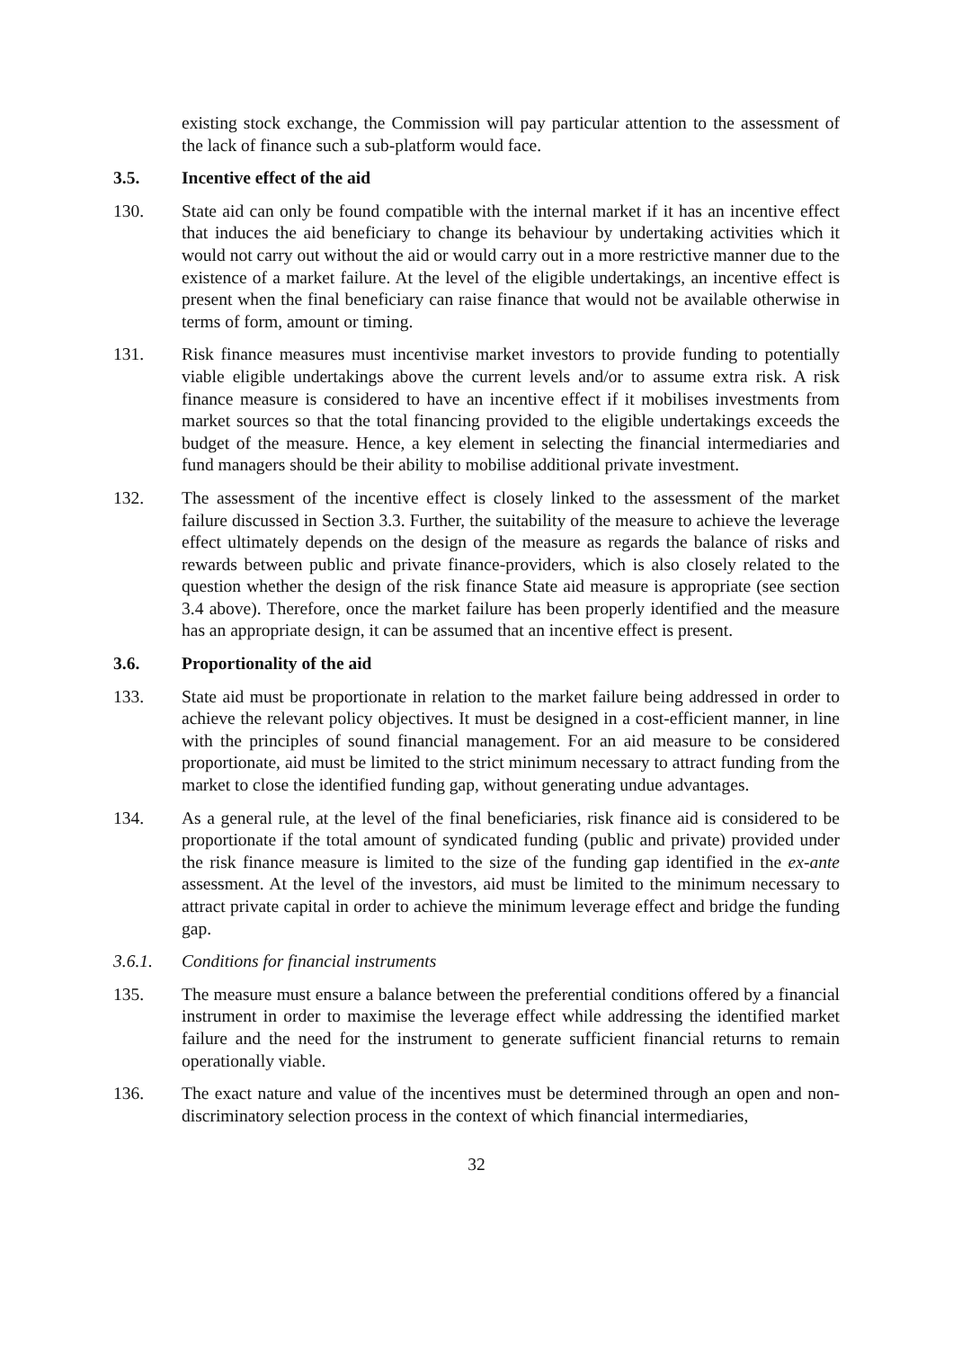existing stock exchange, the Commission will pay particular attention to the assessment of the lack of finance such a sub-platform would face.
3.5. Incentive effect of the aid
130. State aid can only be found compatible with the internal market if it has an incentive effect that induces the aid beneficiary to change its behaviour by undertaking activities which it would not carry out without the aid or would carry out in a more restrictive manner due to the existence of a market failure. At the level of the eligible undertakings, an incentive effect is present when the final beneficiary can raise finance that would not be available otherwise in terms of form, amount or timing.
131. Risk finance measures must incentivise market investors to provide funding to potentially viable eligible undertakings above the current levels and/or to assume extra risk. A risk finance measure is considered to have an incentive effect if it mobilises investments from market sources so that the total financing provided to the eligible undertakings exceeds the budget of the measure. Hence, a key element in selecting the financial intermediaries and fund managers should be their ability to mobilise additional private investment.
132. The assessment of the incentive effect is closely linked to the assessment of the market failure discussed in Section 3.3. Further, the suitability of the measure to achieve the leverage effect ultimately depends on the design of the measure as regards the balance of risks and rewards between public and private finance-providers, which is also closely related to the question whether the design of the risk finance State aid measure is appropriate (see section 3.4 above). Therefore, once the market failure has been properly identified and the measure has an appropriate design, it can be assumed that an incentive effect is present.
3.6. Proportionality of the aid
133. State aid must be proportionate in relation to the market failure being addressed in order to achieve the relevant policy objectives. It must be designed in a cost-efficient manner, in line with the principles of sound financial management. For an aid measure to be considered proportionate, aid must be limited to the strict minimum necessary to attract funding from the market to close the identified funding gap, without generating undue advantages.
134. As a general rule, at the level of the final beneficiaries, risk finance aid is considered to be proportionate if the total amount of syndicated funding (public and private) provided under the risk finance measure is limited to the size of the funding gap identified in the ex-ante assessment. At the level of the investors, aid must be limited to the minimum necessary to attract private capital in order to achieve the minimum leverage effect and bridge the funding gap.
3.6.1. Conditions for financial instruments
135. The measure must ensure a balance between the preferential conditions offered by a financial instrument in order to maximise the leverage effect while addressing the identified market failure and the need for the instrument to generate sufficient financial returns to remain operationally viable.
136. The exact nature and value of the incentives must be determined through an open and non-discriminatory selection process in the context of which financial intermediaries,
32